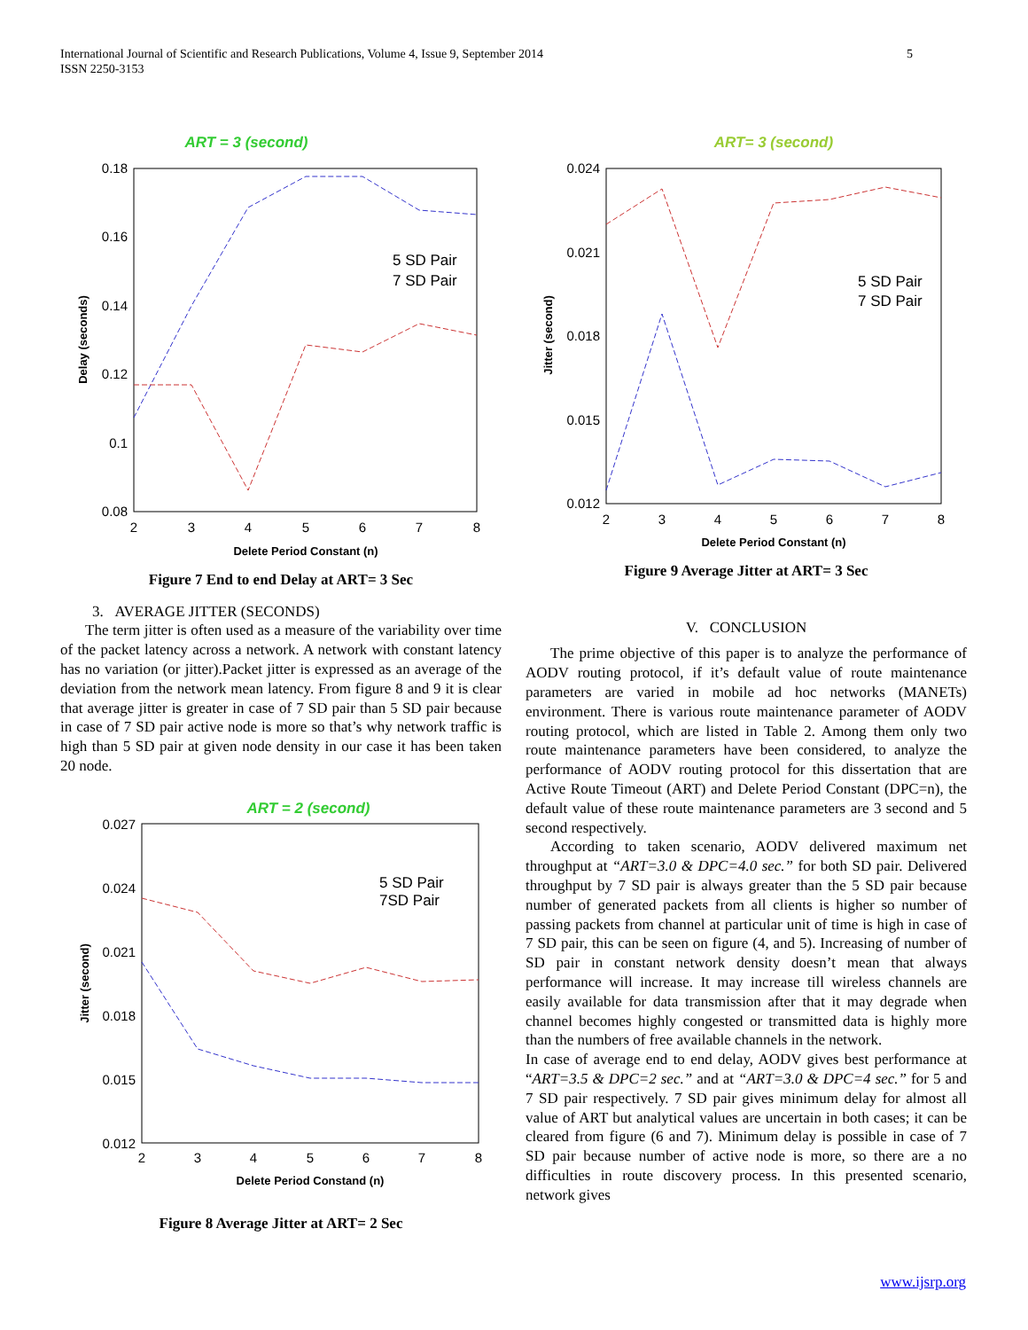5 International Journal of Scientific and Research Publications, Volume 4, Issue 9, September 2014
ISSN 2250-3153
ART = 3 (second)
0.18
0.16
0.14
0.12
0.1
0.08
2
3
4
5
6
7
8
Delete Period Constant (n)
Delay (seconds)
5 SD Pair
7 SD Pair
Figure 7 End to end Delay at ART= 3 Sec
3. AVERAGE JITTER (SECONDS)
The term jitter is often used as a measure of the variability over time of the packet latency across a network. A network with constant latency has no variation (or jitter).Packet jitter is expressed as an average of the deviation from the network mean latency. From figure 8 and 9 it is clear that average jitter is greater in case of 7 SD pair than 5 SD pair because in case of 7 SD pair active node is more so that’s why network traffic is high than 5 SD pair at given node density in our case it has been taken 20 node.
ART = 2 (second)
0.027
0.024
0.021
0.018
0.015
0.012
2
3
4
5
6
7
8
Delete Period Constand (n)
Jitter (second)
5 SD Pair
7SD Pair
Figure 8 Average Jitter at ART= 2 Sec
ART= 3 (second)
0.024
0.021
0.018
0.015
0.012
2
3
4
5
6
7
8
Delete Period Constant (n)
Jitter (second)
5 SD Pair
7 SD Pair
Figure 9 Average Jitter at ART= 3 Sec
V. CONCLUSION
The prime objective of this paper is to analyze the performance of AODV routing protocol, if it’s default value of route maintenance parameters are varied in mobile ad hoc networks (MANETs) environment. There is various route maintenance parameter of AODV routing protocol, which are listed in Table 2. Among them only two route maintenance parameters have been considered, to analyze the performance of AODV routing protocol for this dissertation that are Active Route Timeout (ART) and Delete Period Constant (DPC=n), the default value of these route maintenance parameters are 3 second and 5 second respectively.
According to taken scenario, AODV delivered maximum net throughput at “ART=3.0 & DPC=4.0 sec.” for both SD pair. Delivered throughput by 7 SD pair is always greater than the 5 SD pair because number of generated packets from all clients is higher so number of passing packets from channel at particular unit of time is high in case of 7 SD pair, this can be seen on figure (4, and 5). Increasing of number of SD pair in constant network density doesn’t mean that always performance will increase. It may increase till wireless channels are easily available for data transmission after that it may degrade when channel becomes highly congested or transmitted data is highly more than the numbers of free available channels in the network.
In case of average end to end delay, AODV gives best performance at “ART=3.5 & DPC=2 sec.” and at “ART=3.0 & DPC=4 sec.” for 5 and 7 SD pair respectively. 7 SD pair gives minimum delay for almost all value of ART but analytical values are uncertain in both cases; it can be cleared from figure (6 and 7). Minimum delay is possible in case of 7 SD pair because number of active node is more, so there are a no difficulties in route discovery process. In this presented scenario, network gives
www.ijsrp.org